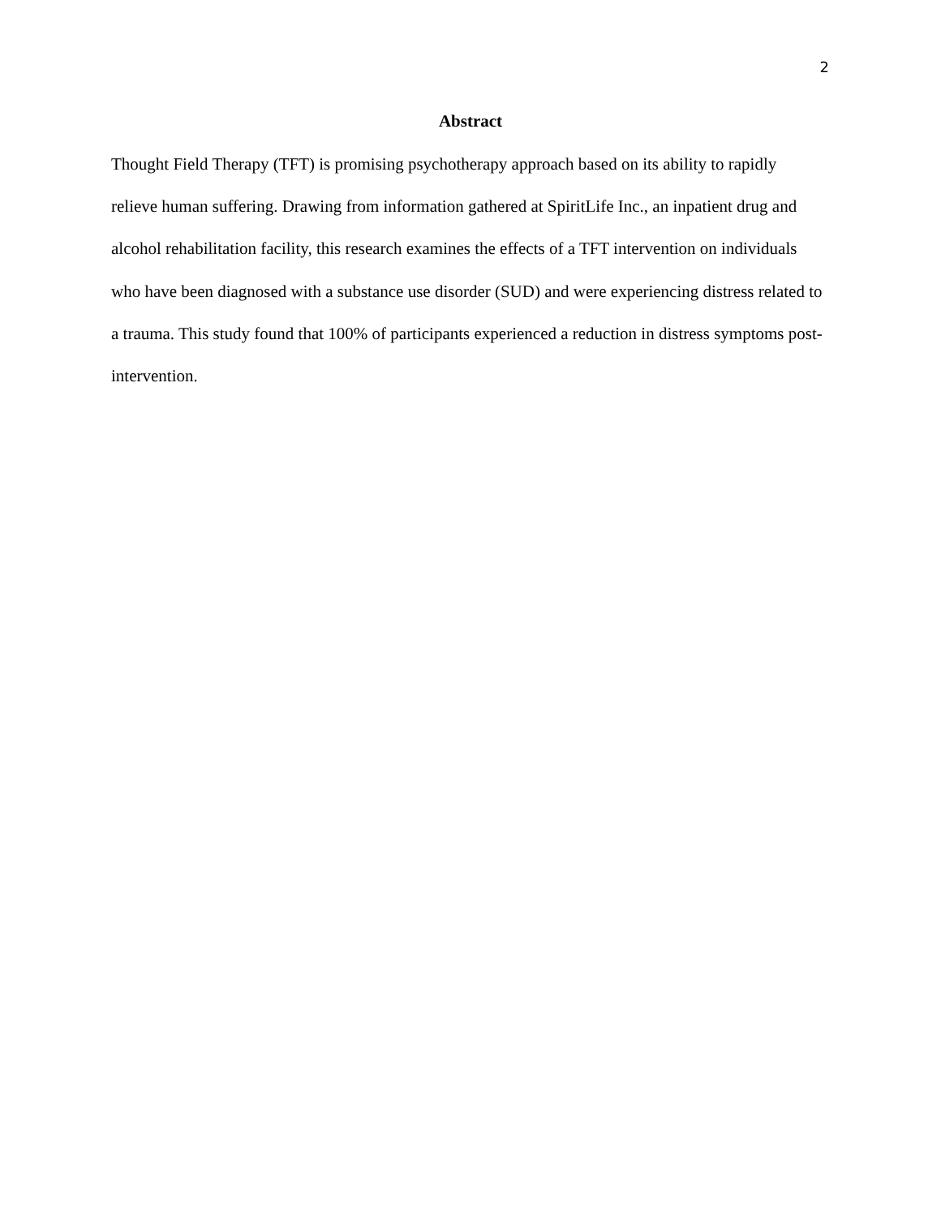2
Abstract
Thought Field Therapy (TFT) is promising psychotherapy approach based on its ability to rapidly relieve human suffering. Drawing from information gathered at SpiritLife Inc., an inpatient drug and alcohol rehabilitation facility, this research examines the effects of a TFT intervention on individuals who have been diagnosed with a substance use disorder (SUD) and were experiencing distress related to a trauma. This study found that 100% of participants experienced a reduction in distress symptoms post-intervention.